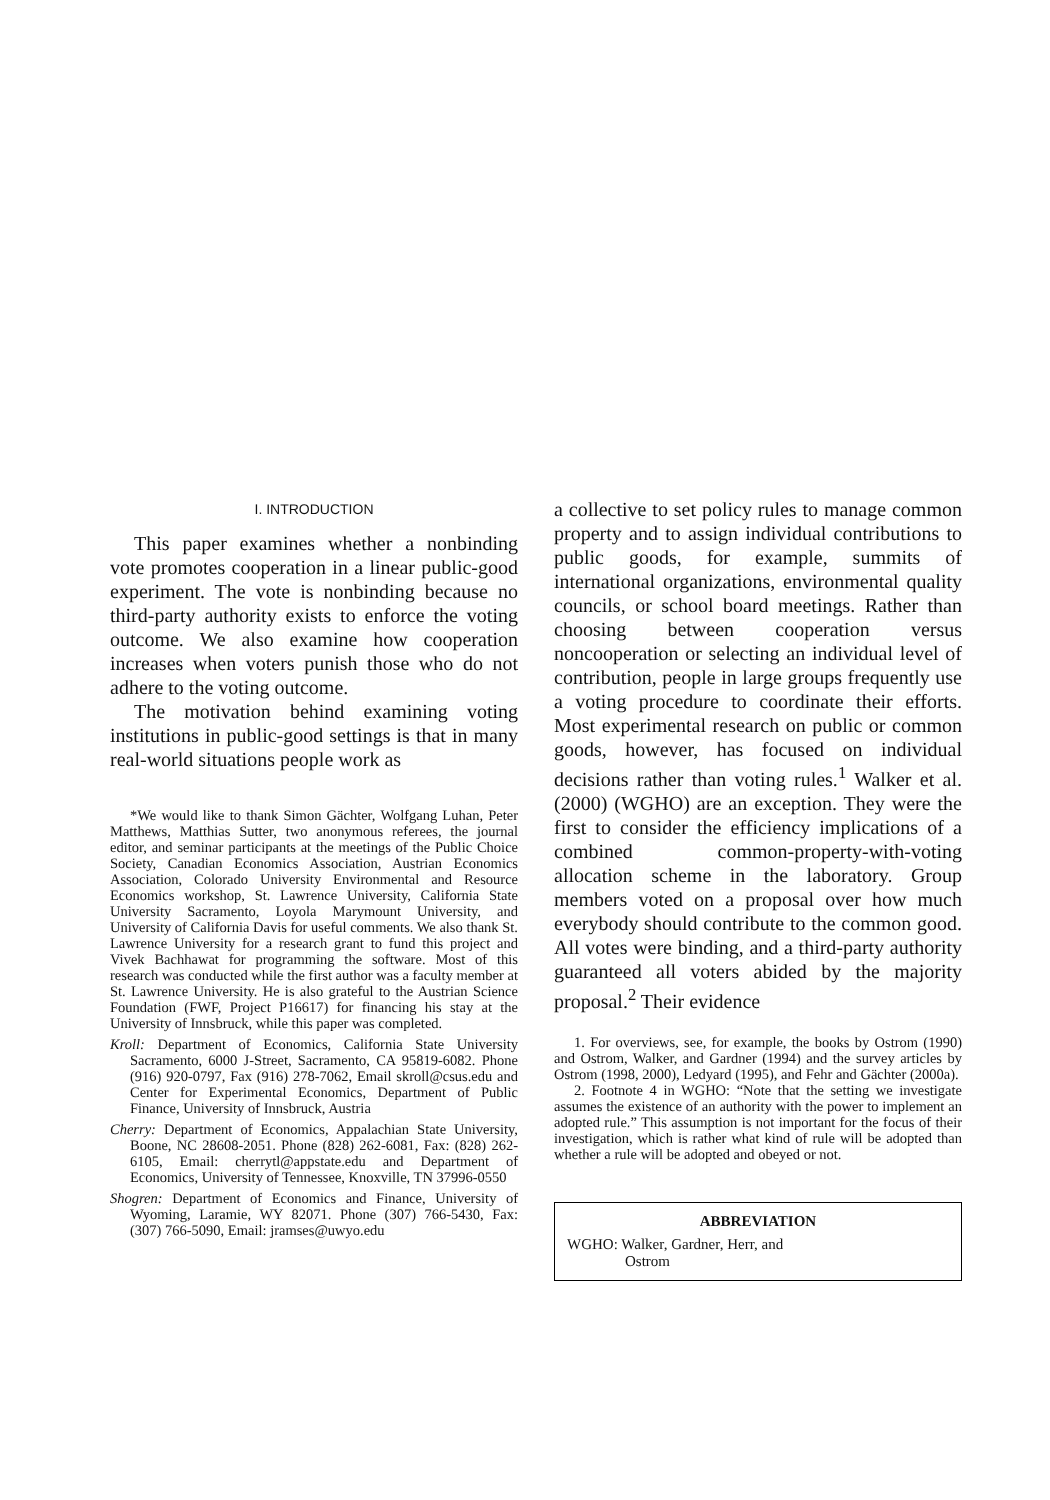I. INTRODUCTION
This paper examines whether a nonbinding vote promotes cooperation in a linear public-good experiment. The vote is nonbinding because no third-party authority exists to enforce the voting outcome. We also examine how cooperation increases when voters punish those who do not adhere to the voting outcome.
The motivation behind examining voting institutions in public-good settings is that in many real-world situations people work as
*We would like to thank Simon Gächter, Wolfgang Luhan, Peter Matthews, Matthias Sutter, two anonymous referees, the journal editor, and seminar participants at the meetings of the Public Choice Society, Canadian Economics Association, Austrian Economics Association, Colorado University Environmental and Resource Economics workshop, St. Lawrence University, California State University Sacramento, Loyola Marymount University, and University of California Davis for useful comments. We also thank St. Lawrence University for a research grant to fund this project and Vivek Bachhawat for programming the software. Most of this research was conducted while the first author was a faculty member at St. Lawrence University. He is also grateful to the Austrian Science Foundation (FWF, Project P16617) for financing his stay at the University of Innsbruck, while this paper was completed.
Kroll: Department of Economics, California State University Sacramento, 6000 J-Street, Sacramento, CA 95819-6082. Phone (916) 920-0797, Fax (916) 278-7062, Email skroll@csus.edu and Center for Experimental Economics, Department of Public Finance, University of Innsbruck, Austria
Cherry: Department of Economics, Appalachian State University, Boone, NC 28608-2051. Phone (828) 262-6081, Fax: (828) 262-6105, Email: cherrytl@appstate.edu and Department of Economics, University of Tennessee, Knoxville, TN 37996-0550
Shogren: Department of Economics and Finance, University of Wyoming, Laramie, WY 82071. Phone (307) 766-5430, Fax: (307) 766-5090, Email: jramses@uwyo.edu
a collective to set policy rules to manage common property and to assign individual contributions to public goods, for example, summits of international organizations, environmental quality councils, or school board meetings. Rather than choosing between cooperation versus noncooperation or selecting an individual level of contribution, people in large groups frequently use a voting procedure to coordinate their efforts. Most experimental research on public or common goods, however, has focused on individual decisions rather than voting rules.<sup>1</sup> Walker et al. (2000) (WGHO) are an exception. They were the first to consider the efficiency implications of a combined common-property-with-voting allocation scheme in the laboratory. Group members voted on a proposal over how much everybody should contribute to the common good. All votes were binding, and a third-party authority guaranteed all voters abided by the majority proposal.<sup>2</sup> Their evidence
1. For overviews, see, for example, the books by Ostrom (1990) and Ostrom, Walker, and Gardner (1994) and the survey articles by Ostrom (1998, 2000), Ledyard (1995), and Fehr and Gächter (2000a).
2. Footnote 4 in WGHO: “Note that the setting we investigate assumes the existence of an authority with the power to implement an adopted rule.” This assumption is not important for the focus of their investigation, which is rather what kind of rule will be adopted than whether a rule will be adopted and obeyed or not.
ABBREVIATION
WGHO: Walker, Gardner, Herr, and
Ostrom